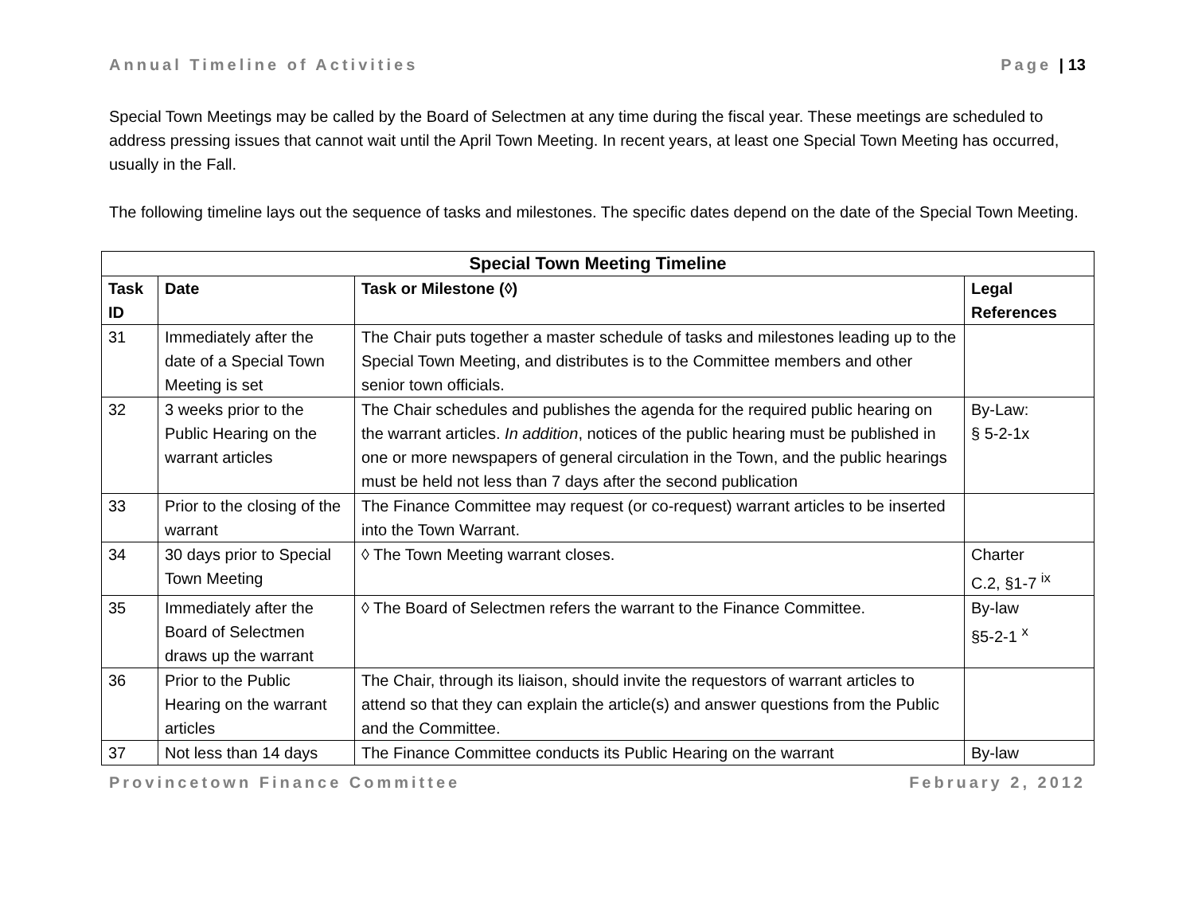Annual Timeline of Activities Page | 13
Special Town Meetings may be called by the Board of Selectmen at any time during the fiscal year. These meetings are scheduled to address pressing issues that cannot wait until the April Town Meeting. In recent years, at least one Special Town Meeting has occurred, usually in the Fall.
The following timeline lays out the sequence of tasks and milestones. The specific dates depend on the date of the Special Town Meeting.
| Special Town Meeting Timeline | | | |
| --- | --- | --- | --- |
| Task ID | Date | Task or Milestone (◊) | Legal References |
| 31 | Immediately after the date of a Special Town Meeting is set | The Chair puts together a master schedule of tasks and milestones leading up to the Special Town Meeting, and distributes is to the Committee members and other senior town officials. | |
| 32 | 3 weeks prior to the Public Hearing on the warrant articles | The Chair schedules and publishes the agenda for the required public hearing on the warrant articles. In addition , notices of the public hearing must be published in one or more newspapers of general circulation in the Town, and the public hearings must be held not less than 7 days after the second publication | By-Law: § 5-2-1x |
| 33 | Prior to the closing of the warrant | The Finance Committee may request (or co-request) warrant articles to be inserted into the Town Warrant. | |
| 34 | 30 days prior to Special Town Meeting | ◊ The Town Meeting warrant closes. | Charter C.2, §1-7 <sup>ix</sup> |
| 35 | Immediately after the Board of Selectmen draws up the warrant | ◊ The Board of Selectmen refers the warrant to the Finance Committee. | By-law §5-2-1 <sup>x</sup> |
| 36 | Prior to the Public Hearing on the warrant articles | The Chair, through its liaison, should invite the requestors of warrant articles to attend so that they can explain the article(s) and answer questions from the Public and the Committee. | |
| 37 | Not less than 14 days | The Finance Committee conducts its Public Hearing on the warrant | By-law |
Provincetown Finance Committee February 2, 2012